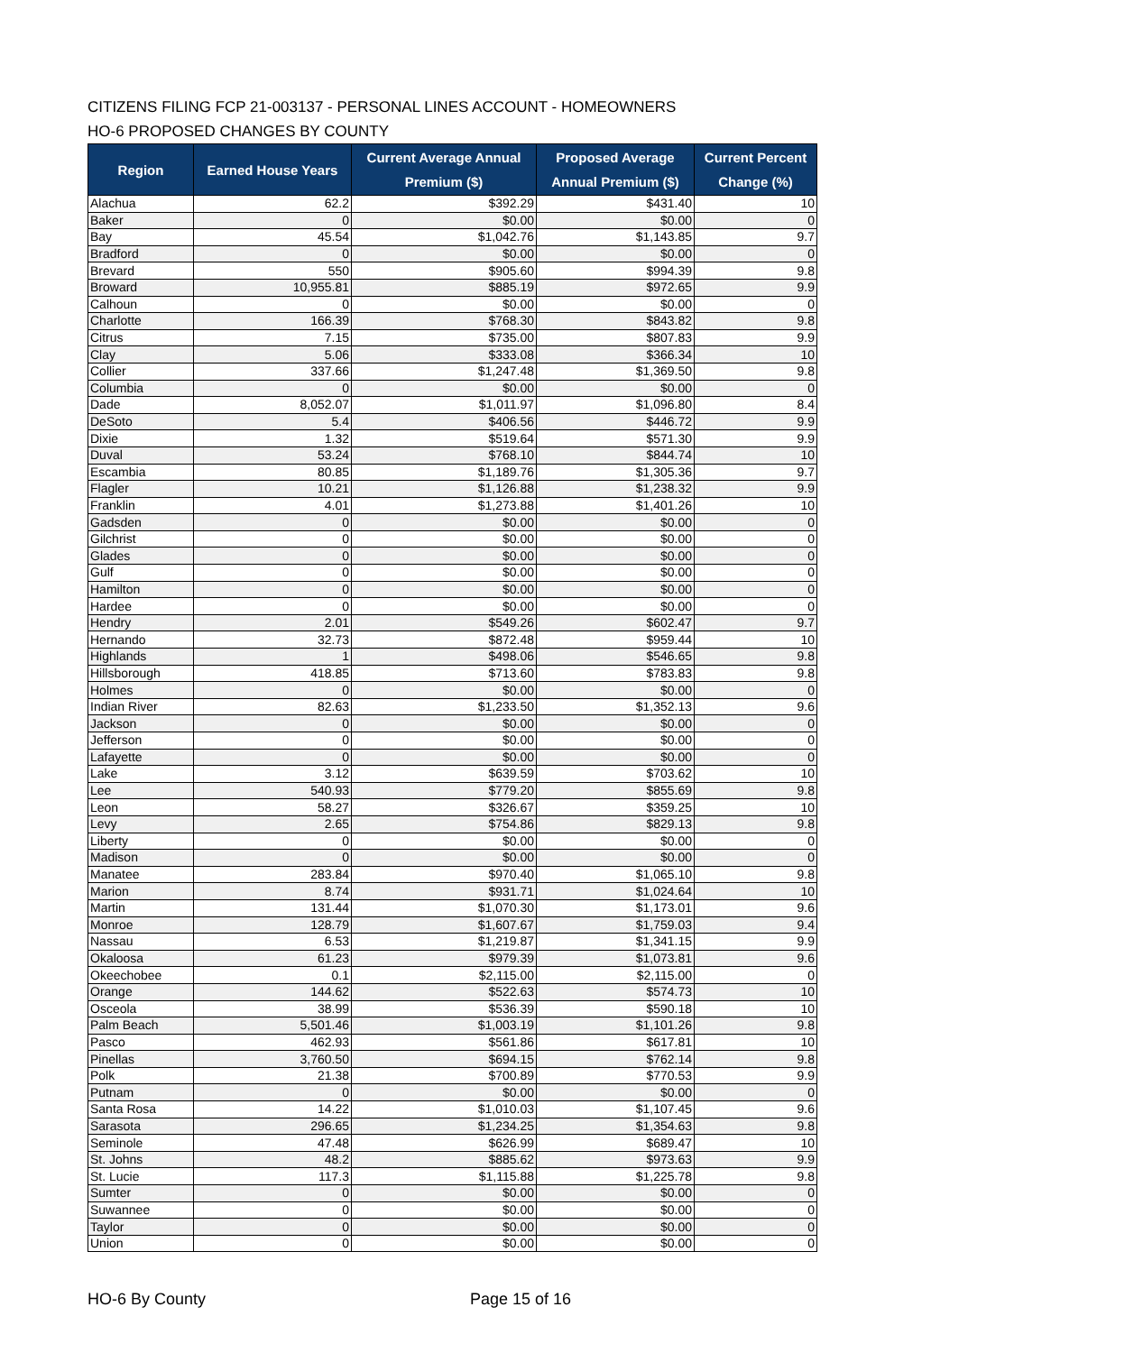CITIZENS FILING FCP 21-003137 - PERSONAL LINES ACCOUNT - HOMEOWNERS
HO-6 PROPOSED CHANGES BY COUNTY
| Region | Earned House Years | Current Average Annual Premium ($) | Proposed Average Annual Premium ($) | Current Percent Change (%) |
| --- | --- | --- | --- | --- |
| Alachua | 62.2 | $392.29 | $431.40 | 10 |
| Baker | 0 | $0.00 | $0.00 | 0 |
| Bay | 45.54 | $1,042.76 | $1,143.85 | 9.7 |
| Bradford | 0 | $0.00 | $0.00 | 0 |
| Brevard | 550 | $905.60 | $994.39 | 9.8 |
| Broward | 10,955.81 | $885.19 | $972.65 | 9.9 |
| Calhoun | 0 | $0.00 | $0.00 | 0 |
| Charlotte | 166.39 | $768.30 | $843.82 | 9.8 |
| Citrus | 7.15 | $735.00 | $807.83 | 9.9 |
| Clay | 5.06 | $333.08 | $366.34 | 10 |
| Collier | 337.66 | $1,247.48 | $1,369.50 | 9.8 |
| Columbia | 0 | $0.00 | $0.00 | 0 |
| Dade | 8,052.07 | $1,011.97 | $1,096.80 | 8.4 |
| DeSoto | 5.4 | $406.56 | $446.72 | 9.9 |
| Dixie | 1.32 | $519.64 | $571.30 | 9.9 |
| Duval | 53.24 | $768.10 | $844.74 | 10 |
| Escambia | 80.85 | $1,189.76 | $1,305.36 | 9.7 |
| Flagler | 10.21 | $1,126.88 | $1,238.32 | 9.9 |
| Franklin | 4.01 | $1,273.88 | $1,401.26 | 10 |
| Gadsden | 0 | $0.00 | $0.00 | 0 |
| Gilchrist | 0 | $0.00 | $0.00 | 0 |
| Glades | 0 | $0.00 | $0.00 | 0 |
| Gulf | 0 | $0.00 | $0.00 | 0 |
| Hamilton | 0 | $0.00 | $0.00 | 0 |
| Hardee | 0 | $0.00 | $0.00 | 0 |
| Hendry | 2.01 | $549.26 | $602.47 | 9.7 |
| Hernando | 32.73 | $872.48 | $959.44 | 10 |
| Highlands | 1 | $498.06 | $546.65 | 9.8 |
| Hillsborough | 418.85 | $713.60 | $783.83 | 9.8 |
| Holmes | 0 | $0.00 | $0.00 | 0 |
| Indian River | 82.63 | $1,233.50 | $1,352.13 | 9.6 |
| Jackson | 0 | $0.00 | $0.00 | 0 |
| Jefferson | 0 | $0.00 | $0.00 | 0 |
| Lafayette | 0 | $0.00 | $0.00 | 0 |
| Lake | 3.12 | $639.59 | $703.62 | 10 |
| Lee | 540.93 | $779.20 | $855.69 | 9.8 |
| Leon | 58.27 | $326.67 | $359.25 | 10 |
| Levy | 2.65 | $754.86 | $829.13 | 9.8 |
| Liberty | 0 | $0.00 | $0.00 | 0 |
| Madison | 0 | $0.00 | $0.00 | 0 |
| Manatee | 283.84 | $970.40 | $1,065.10 | 9.8 |
| Marion | 8.74 | $931.71 | $1,024.64 | 10 |
| Martin | 131.44 | $1,070.30 | $1,173.01 | 9.6 |
| Monroe | 128.79 | $1,607.67 | $1,759.03 | 9.4 |
| Nassau | 6.53 | $1,219.87 | $1,341.15 | 9.9 |
| Okaloosa | 61.23 | $979.39 | $1,073.81 | 9.6 |
| Okeechobee | 0.1 | $2,115.00 | $2,115.00 | 0 |
| Orange | 144.62 | $522.63 | $574.73 | 10 |
| Osceola | 38.99 | $536.39 | $590.18 | 10 |
| Palm Beach | 5,501.46 | $1,003.19 | $1,101.26 | 9.8 |
| Pasco | 462.93 | $561.86 | $617.81 | 10 |
| Pinellas | 3,760.50 | $694.15 | $762.14 | 9.8 |
| Polk | 21.38 | $700.89 | $770.53 | 9.9 |
| Putnam | 0 | $0.00 | $0.00 | 0 |
| Santa Rosa | 14.22 | $1,010.03 | $1,107.45 | 9.6 |
| Sarasota | 296.65 | $1,234.25 | $1,354.63 | 9.8 |
| Seminole | 47.48 | $626.99 | $689.47 | 10 |
| St. Johns | 48.2 | $885.62 | $973.63 | 9.9 |
| St. Lucie | 117.3 | $1,115.88 | $1,225.78 | 9.8 |
| Sumter | 0 | $0.00 | $0.00 | 0 |
| Suwannee | 0 | $0.00 | $0.00 | 0 |
| Taylor | 0 | $0.00 | $0.00 | 0 |
| Union | 0 | $0.00 | $0.00 | 0 |
HO-6 By County Page 15 of 16